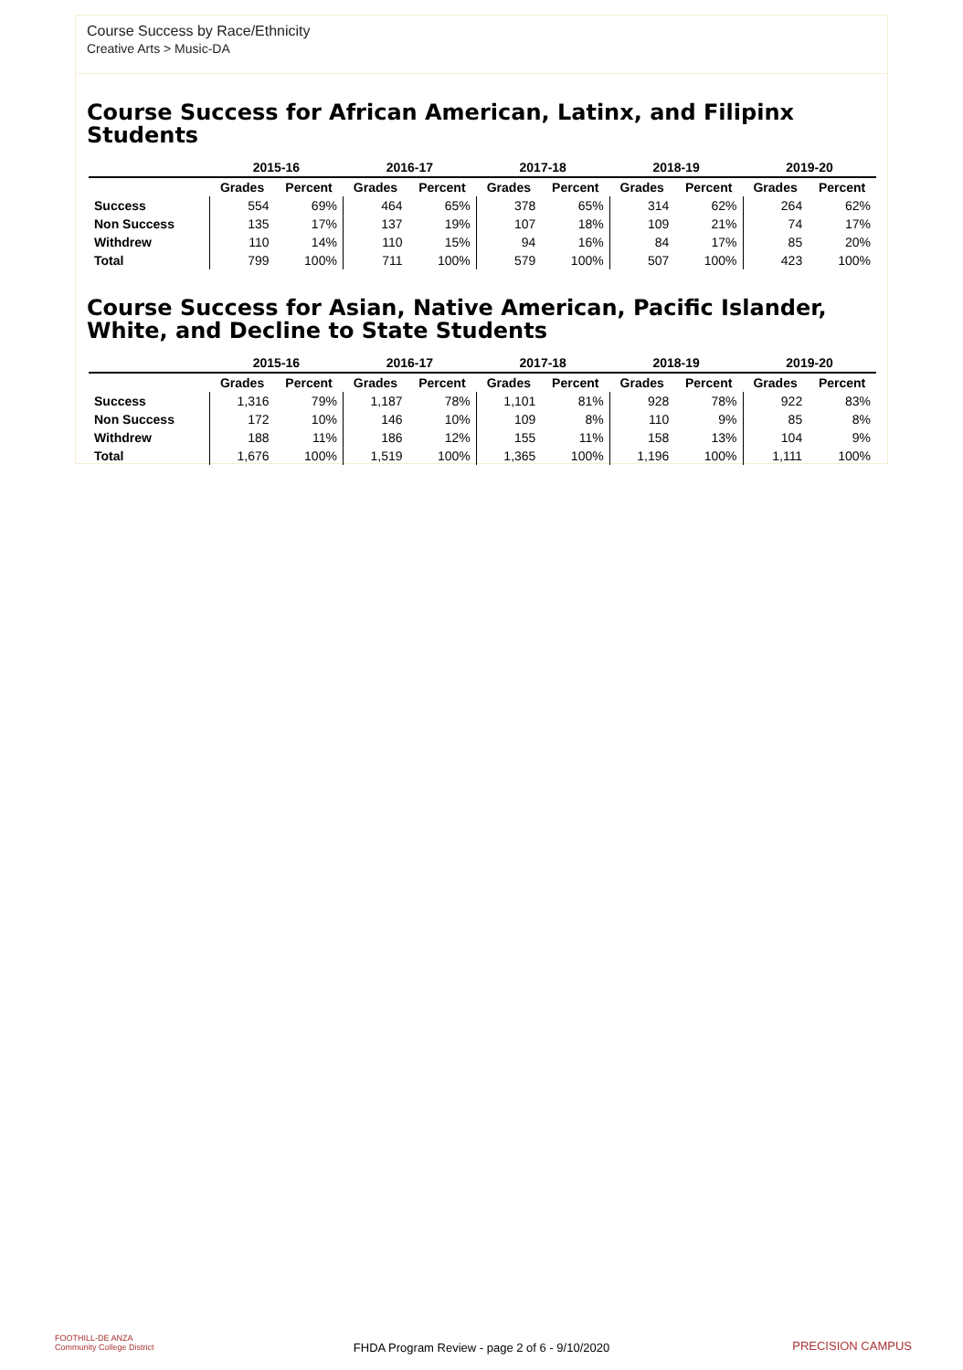Course Success by Race/Ethnicity
Creative Arts > Music-DA
Course Success for African American, Latinx, and Filipinx Students
| | 2015-16 | | 2016-17 | | 2017-18 | | 2018-19 | | 2019-20 | |
| --- | --- | --- | --- | --- | --- | --- | --- | --- | --- | --- |
| | Grades | Percent | Grades | Percent | Grades | Percent | Grades | Percent | Grades | Percent |
| Success | 554 | 69% | 464 | 65% | 378 | 65% | 314 | 62% | 264 | 62% |
| Non Success | 135 | 17% | 137 | 19% | 107 | 18% | 109 | 21% | 74 | 17% |
| Withdrew | 110 | 14% | 110 | 15% | 94 | 16% | 84 | 17% | 85 | 20% |
| Total | 799 | 100% | 711 | 100% | 579 | 100% | 507 | 100% | 423 | 100% |
Course Success for Asian, Native American, Pacific Islander, White, and Decline to State Students
| | 2015-16 | | 2016-17 | | 2017-18 | | 2018-19 | | 2019-20 | |
| --- | --- | --- | --- | --- | --- | --- | --- | --- | --- | --- |
| | Grades | Percent | Grades | Percent | Grades | Percent | Grades | Percent | Grades | Percent |
| Success | 1,316 | 79% | 1,187 | 78% | 1,101 | 81% | 928 | 78% | 922 | 83% |
| Non Success | 172 | 10% | 146 | 10% | 109 | 8% | 110 | 9% | 85 | 8% |
| Withdrew | 188 | 11% | 186 | 12% | 155 | 11% | 158 | 13% | 104 | 9% |
| Total | 1,676 | 100% | 1,519 | 100% | 1,365 | 100% | 1,196 | 100% | 1,111 | 100% |
FOOTHILL-DE ANZA
Community College District
FHDA Program Review - page 2 of 6 - 9/10/2020
PRECISION CAMPUS